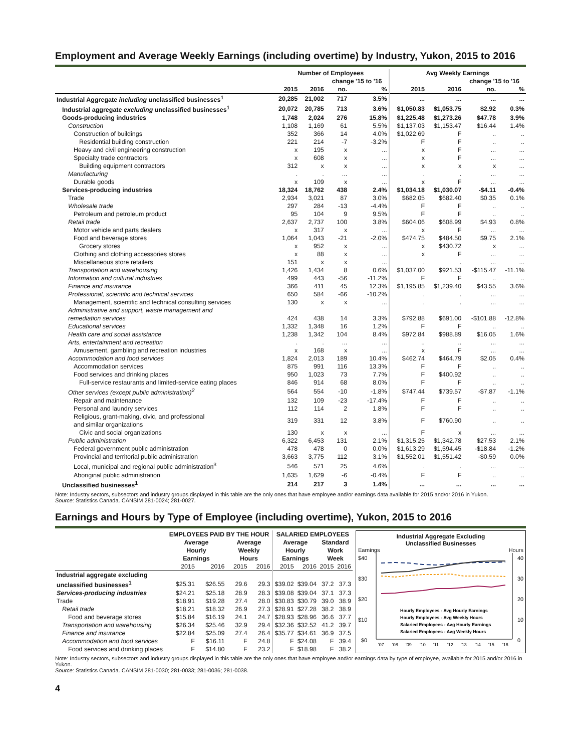Employment and Average Weekly Earnings (including overtime) by Industry, Yukon, 2015 to 2016
| | Number of Employees | | | | Avg Weekly Earnings | | | |
| --- | --- | --- | --- | --- | --- | --- | --- | --- |
| | | | change '15 to '16 | | | | change '15 to '16 | |
| | 2015 | 2016 | no. | % | 2015 | 2016 | no. | % |
| Industrial Aggregate including unclassified businesses<sup>1</sup> | 20,285 | 21,002 | 717 | 3.5% | ... | ... | ... | ... |
| Industrial aggregate excluding unclassified businesses<sup>1</sup> | 20,072 | 20,785 | 713 | 3.6% | $1,050.83 | $1,053.75 | $2.92 | 0.3% |
| Goods-producing industries | 1,748 | 2,024 | 276 | 15.8% | $1,225.48 | $1,273.26 | $47.78 | 3.9% |
| Construction | 1,108 | 1,169 | 61 | 5.5% | $1,137.03 | $1,153.47 | $16.44 | 1.4% |
| Construction of buildings | 352 | 366 | 14 | 4.0% | $1,022.69 | F | .. | .. |
| Residential building construction | 221 | 214 | -7 | -3.2% | F | F | .. | .. |
| Heavy and civil engineering construction | x | 195 | x | ... | x | F | ... | ... |
| Specialty trade contractors | x | 608 | x | ... | x | F | ... | ... |
| Building equipment contractors | 312 | x | x | ... | x | x | x | ... |
| Manufacturing | . | . | ... | ... | . | . | ... | ... |
| Durable goods | x | 109 | x | ... | x | F | ... | ... |
| Services-producing industries | 18,324 | 18,762 | 438 | 2.4% | $1,034.18 | $1,030.07 | -$4.11 | -0.4% |
| Trade | 2,934 | 3,021 | 87 | 3.0% | $682.05 | $682.40 | $0.35 | 0.1% |
| Wholesale trade | 297 | 284 | -13 | -4.4% | F | F | .. | .. |
| Petroleum and petroleum product | 95 | 104 | 9 | 9.5% | F | F | .. | .. |
| Retail trade | 2,637 | 2,737 | 100 | 3.8% | $604.06 | $608.99 | $4.93 | 0.8% |
| Motor vehicle and parts dealers | x | 317 | x | ... | x | F | ... | ... |
| Food and beverage stores | 1,064 | 1,043 | -21 | -2.0% | $474.75 | $484.50 | $9.75 | 2.1% |
| Grocery stores | x | 952 | x | ... | x | $430.72 | x | ... |
| Clothing and clothing accessories stores | x | 88 | x | ... | x | F | ... | ... |
| Miscellaneous store retailers | 151 | x | x | ... | . | . | ... | ... |
| Transportation and warehousing | 1,426 | 1,434 | 8 | 0.6% | $1,037.00 | $921.53 | -$115.47 | -11.1% |
| Information and cultural industries | 499 | 443 | -56 | -11.2% | F | F | .. | .. |
| Finance and insurance | 366 | 411 | 45 | 12.3% | $1,195.85 | $1,239.40 | $43.55 | 3.6% |
| Professional, scientific and technical services | 650 | 584 | -66 | -10.2% | . | . | ... | ... |
| Management, scientific and technical consulting services | 130 | x | x | ... | . | . | ... | ... |
| Administrative and support, waste management and remediation services | 424 | 438 | 14 | 3.3% | $792.88 | $691.00 | -$101.88 | -12.8% |
| Educational services | 1,332 | 1,348 | 16 | 1.2% | F | F | .. | .. |
| Health care and social assistance | 1,238 | 1,342 | 104 | 8.4% | $972.84 | $988.89 | $16.05 | 1.6% |
| Arts, entertainment and recreation | . | . | ... | ... | .. | .. | ... | ... |
| Amusement, gambling and recreation industries | x | 168 | x | ... | x | F | ... | ... |
| Accommodation and food services | 1,824 | 2,013 | 189 | 10.4% | $462.74 | $464.79 | $2.05 | 0.4% |
| Accommodation services | 875 | 991 | 116 | 13.3% | F | F | .. | .. |
| Food services and drinking places | 950 | 1,023 | 73 | 7.7% | F | $400.92 | .. | .. |
| Full-service restaurants and limited-service eating places | 846 | 914 | 68 | 8.0% | F | F | .. | .. |
| Other services (except public administration)<sup>2</sup> | 564 | 554 | -10 | -1.8% | $747.44 | $739.57 | -$7.87 | -1.1% |
| Repair and maintenance | 132 | 109 | -23 | -17.4% | F | F | .. | .. |
| Personal and laundry services | 112 | 114 | 2 | 1.8% | F | F | .. | .. |
| Religious, grant-making, civic, and professional and similar organizations | 319 | 331 | 12 | 3.8% | F | $760.90 | .. | .. |
| Civic and social organizations | 130 | x | x | ... | F | x | ... | ... |
| Public administration | 6,322 | 6,453 | 131 | 2.1% | $1,315.25 | $1,342.78 | $27.53 | 2.1% |
| Federal government public administration | 478 | 478 | 0 | 0.0% | $1,613.29 | $1,594.45 | -$18.84 | -1.2% |
| Provincial and territorial public administration | 3,663 | 3,775 | 112 | 3.1% | $1,552.01 | $1,551.42 | -$0.59 | 0.0% |
| Local, municipal and regional public administration<sup>3</sup> | 546 | 571 | 25 | 4.6% | . | . | ... | ... |
| Aboriginal public administration | 1,635 | 1,629 | -6 | -0.4% | F | F | .. | .. |
| Unclassified businesses<sup>1</sup> | 214 | 217 | 3 | 1.4% | ... | ... | ... | ... |
Note: Industry sectors, subsectors and industry groups displayed in this table are the only ones that have employee and/or earnings data available for 2015 and/or 2016 in Yukon.
Source: Statistics Canada. CANSIM 281-0024; 281-0027.
Earnings and Hours by Type of Employee (including overtime), Yukon, 2015 to 2016
| | EMPLOYEES PAID BY THE HOUR | | | | SALARIED EMPLOYEES | | | |
| --- | --- | --- | --- | --- | --- | --- | --- | --- |
| | Average Hourly Earnings | | Average Weekly Hours | | Average Hourly Earnings | | Standard Work Week | |
| | 2015 | 2016 | 2015 | 2016 | 2015 | 2016 | 2015 | 2016 |
| Industrial aggregate excluding unclassified businesses<sup>1</sup> | $25.31 | $26.55 | 29.6 | 29.3 | $39.02 | $39.04 | 37.2 | 37.3 |
| Services-producing industries | $24.21 | $25.18 | 28.9 | 28.3 | $39.08 | $39.04 | 37.1 | 37.3 |
| Trade | $18.91 | $19.28 | 27.4 | 28.0 | $30.83 | $30.79 | 39.0 | 38.9 |
| Retail trade | $18.21 | $18.32 | 26.9 | 27.3 | $28.91 | $27.28 | 38.2 | 38.9 |
| Food and beverage stores | $15.84 | $16.19 | 24.1 | 24.7 | $28.93 | $28.96 | 36.6 | 37.7 |
| Transportation and warehousing | $26.34 | $25.46 | 32.9 | 29.4 | $32.36 | $32.52 | 41.2 | 39.7 |
| Finance and insurance | $22.84 | $25.09 | 27.4 | 26.4 | $35.77 | $34.61 | 36.9 | 37.5 |
| Accommodation and food services | F | $16.11 | F | 24.8 | F | $24.08 | F | 39.4 |
| Food services and drinking places | F | $14.80 | F | 23.2 | F | $18.98 | F | 38.2 |
Industrial Aggregate Excluding
Unclassified Businesses
Earnings Hours
$40
$30
$20
$10
$0
40
30
20
10
0
Hourly Employees - Avg Hourly Earnings
Hourly Employees - Avg Weekly Hours
Salaried Employees - Avg Hourly Earnings
Salaried Employees - Avg Weekly Hours
'07
'08
'09
'10
'11
'12
'13
'14
'15
'16
Note: Industry sectors, subsectors and industry groups displayed in this table are the only ones that have employee and/or earnings data by type of employee, available for 2015 and/or 2016 in Yukon.
Source: Statistics Canada. CANSIM 281-0030; 281-0033; 281-0036; 281-0038.
4